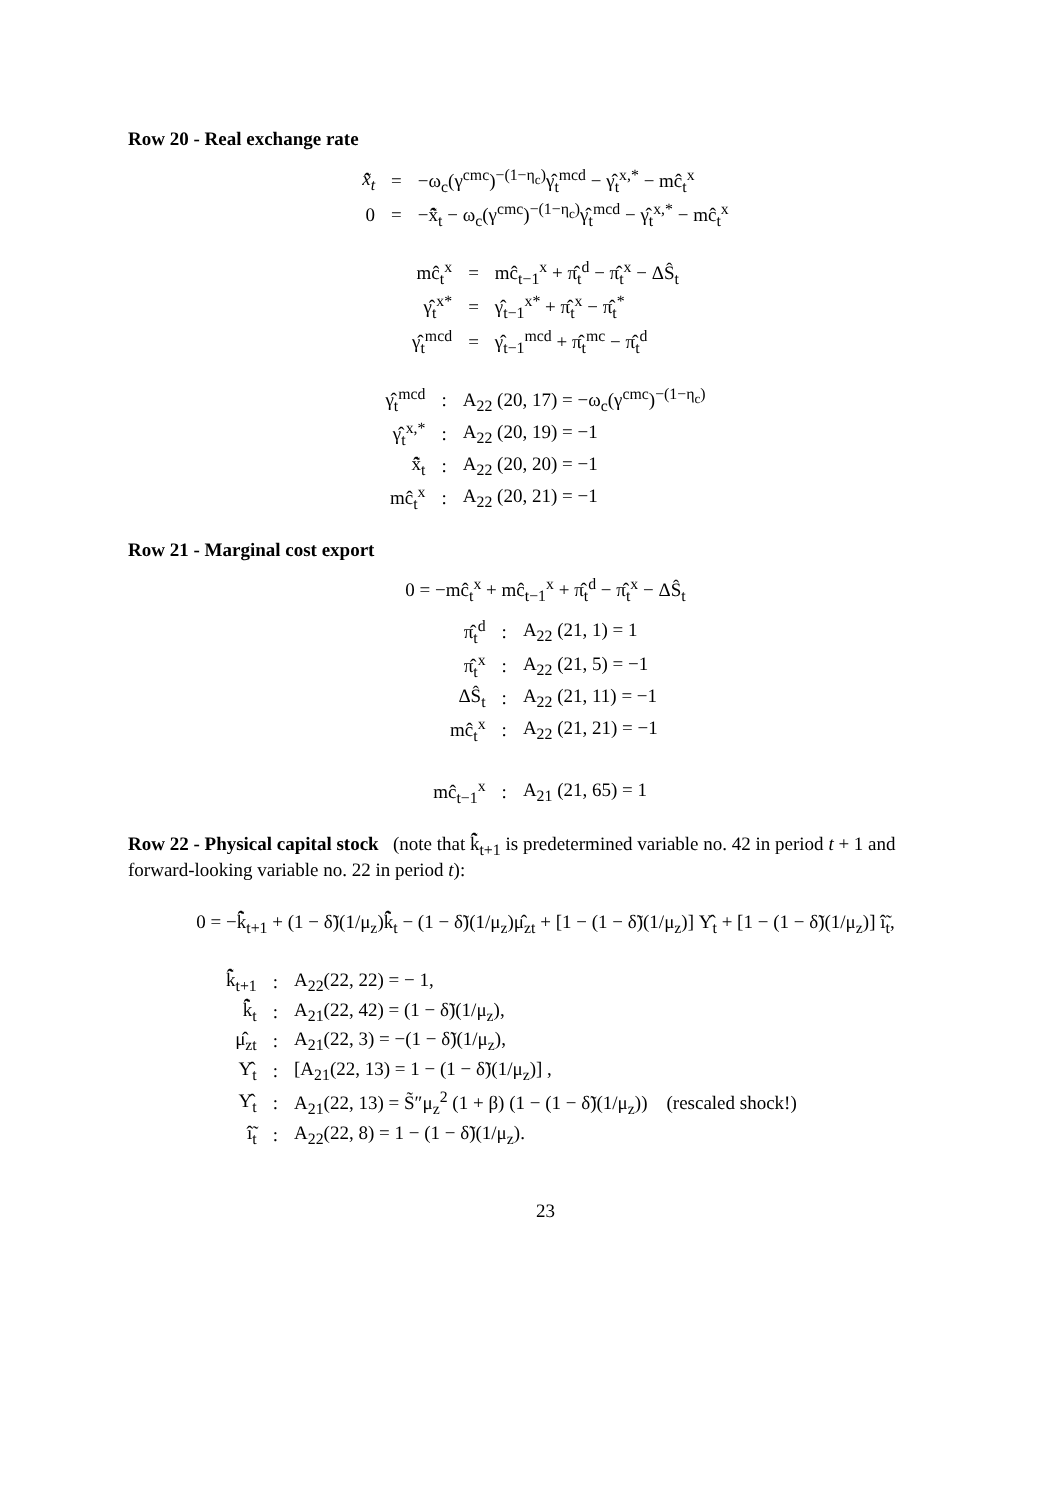Row 20 - Real exchange rate
| x̂̃<sub>t</sub> | = | −ω<sub>c</sub>(γ<sup>cmc</sup>)<sup>−(1−η<sub>c</sub>)</sup>γ̂<sub>t</sub><sup>mcd</sup> − γ̂<sub>t</sub><sup>x,*</sup> − mĉ<sub>t</sub><sup>x</sup> |
| 0 | = | −x̂̃<sub>t</sub> − ω<sub>c</sub>(γ<sup>cmc</sup>)<sup>−(1−η<sub>c</sub>)</sup>γ̂<sub>t</sub><sup>mcd</sup> − γ̂<sub>t</sub><sup>x,*</sup> − mĉ<sub>t</sub><sup>x</sup> |
| mĉ<sub>t</sub><sup>x</sup> | = | mĉ<sub>t−1</sub><sup>x</sup> + π̂<sub>t</sub><sup>d</sup> − π̂<sub>t</sub><sup>x</sup> − ΔŜ<sub>t</sub> |
| γ̂<sub>t</sub><sup>x*</sup> | = | γ̂<sub>t−1</sub><sup>x*</sup> + π̂<sub>t</sub><sup>x</sup> − π̂<sub>t</sub><sup>*</sup> |
| γ̂<sub>t</sub><sup>mcd</sup> | = | γ̂<sub>t−1</sub><sup>mcd</sup> + π̂<sub>t</sub><sup>mc</sup> − π̂<sub>t</sub><sup>d</sup> |
| γ̂<sub>t</sub><sup>mcd</sup> | : | A<sub>22</sub> (20, 17) = −ω<sub>c</sub>(γ<sup>cmc</sup>)<sup>−(1−η<sub>c</sub>)</sup> |
| γ̂<sub>t</sub><sup>x,*</sup> | : | A<sub>22</sub> (20, 19) = −1 |
| x̂̃<sub>t</sub> | : | A<sub>22</sub> (20, 20) = −1 |
| mĉ<sub>t</sub><sup>x</sup> | : | A<sub>22</sub> (20, 21) = −1 |
Row 21 - Marginal cost export
0 = −mĉ<sub>t</sub><sup>x</sup> + mĉ<sub>t−1</sub><sup>x</sup> + π̂<sub>t</sub><sup>d</sup> − π̂<sub>t</sub><sup>x</sup> − ΔŜ<sub>t</sub>
| π̂<sub>t</sub><sup>d</sup> | : | A<sub>22</sub> (21, 1) = 1 |
| π̂<sub>t</sub><sup>x</sup> | : | A<sub>22</sub> (21, 5) = −1 |
| ΔŜ<sub>t</sub> | : | A<sub>22</sub> (21, 11) = −1 |
| mĉ<sub>t</sub><sup>x</sup> | : | A<sub>22</sub> (21, 21) = −1 |
| mĉ<sub>t−1</sub><sup>x</sup> | : | A<sub>21</sub> (21, 65) = 1 |
Row 22 - Physical capital stock (note that k̂̃<sub>t+1</sub> is predetermined variable no. 42 in period t + 1 and forward-looking variable no. 22 in period t):
0 = −k̂̃<sub>t+1</sub> + (1 − δ̃)(1/μ<sub>z</sub>)k̂̃<sub>t</sub> − (1 − δ̃)(1/μ<sub>z</sub>)μ̂<sub>zt</sub> + [1 − (1 − δ̃)(1/μ<sub>z</sub>)] Υ̂<sub>t</sub> + [1 − (1 − δ̃)(1/μ<sub>z</sub>)] î̃<sub>t</sub>,
| k̂̃<sub>t+1</sub> | : | A<sub>22</sub>(22, 22) = − 1, |
| k̂̃<sub>t</sub> | : | A<sub>21</sub>(22, 42) = (1 − δ̃)(1/μ<sub>z</sub>), |
| μ̂<sub>zt</sub> | : | A<sub>21</sub>(22, 3) = −(1 − δ̃)(1/μ<sub>z</sub>), |
| Υ̂<sub>t</sub> | : | [A<sub>21</sub>(22, 13) = 1 − (1 − δ̃)(1/μ<sub>z</sub>)] , |
| Υ̂<sub>t</sub> | : | A<sub>21</sub>(22, 13) = S̃″μ<sub>z</sub><sup>2</sup> (1 + β) (1 − (1 − δ̃)(1/μ<sub>z</sub>)) (rescaled shock!) |
| î̃<sub>t</sub> | : | A<sub>22</sub>(22, 8) = 1 − (1 − δ̃)(1/μ<sub>z</sub>). |
23